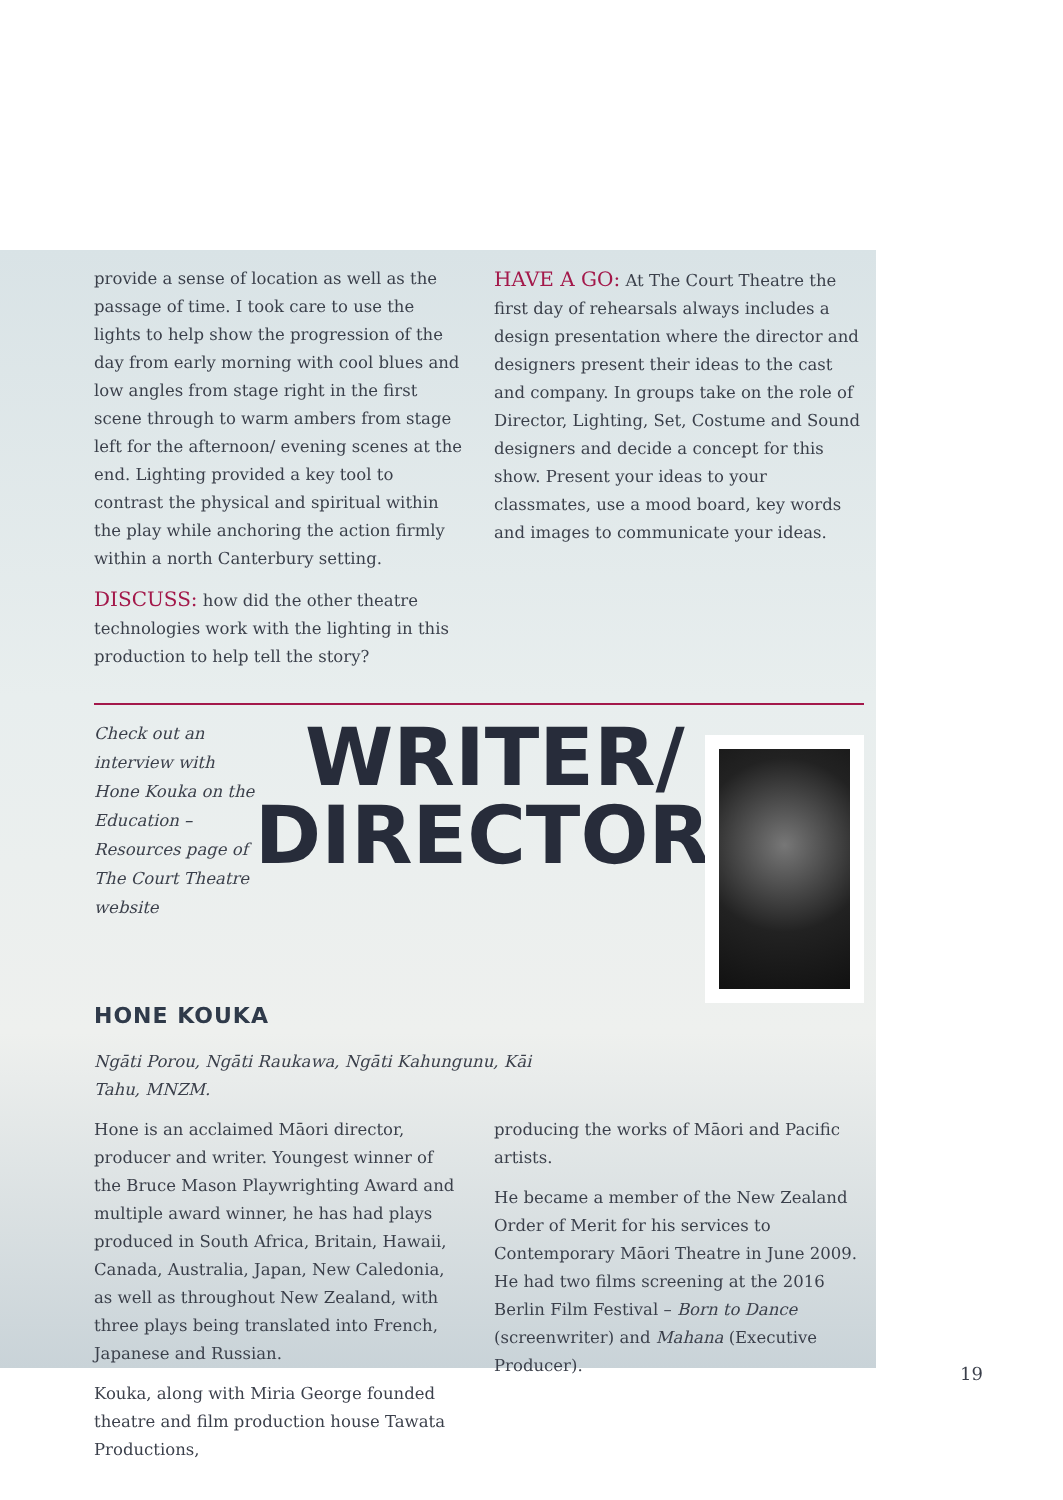provide a sense of location as well as the passage of time. I took care to use the lights to help show the progression of the day from early morning with cool blues and low angles from stage right in the first scene through to warm ambers from stage left for the afternoon/ evening scenes at the end. Lighting provided a key tool to contrast the physical and spiritual within the play while anchoring the action firmly within a north Canterbury setting.
DISCUSS: how did the other theatre technologies work with the lighting in this production to help tell the story?
HAVE A GO: At The Court Theatre the first day of rehearsals always includes a design presentation where the director and designers present their ideas to the cast and company. In groups take on the role of Director, Lighting, Set, Costume and Sound designers and decide a concept for this show. Present your ideas to your classmates, use a mood board, key words and images to communicate your ideas.
Check out an interview with Hone Kouka on the Education – Resources page of The Court Theatre website
WRITER/
DIRECTOR
HONE KOUKA
Ngāti Porou, Ngāti Raukawa, Ngāti Kahungunu, Kāi Tahu, MNZM.
Hone is an acclaimed Māori director, producer and writer. Youngest winner of the Bruce Mason Playwrighting Award and multiple award winner, he has had plays produced in South Africa, Britain, Hawaii, Canada, Australia, Japan, New Caledonia, as well as throughout New Zealand, with three plays being translated into French, Japanese and Russian.
Kouka, along with Miria George founded theatre and film production house Tawata Productions,
producing the works of Māori and Pacific artists.
He became a member of the New Zealand Order of Merit for his services to Contemporary Māori Theatre in June 2009. He had two films screening at the 2016 Berlin Film Festival – Born to Dance (screenwriter) and Mahana (Executive Producer).
19